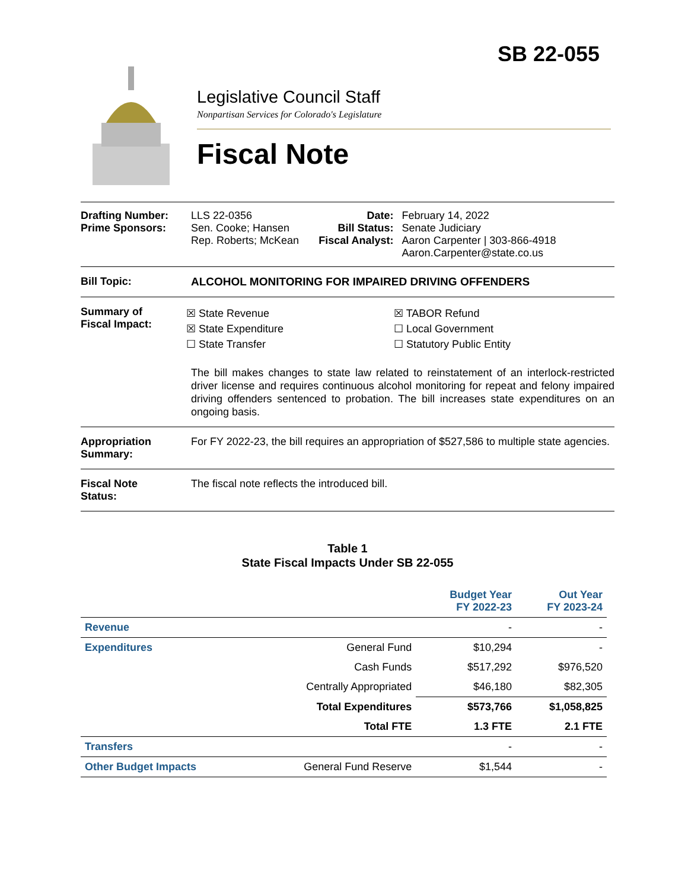SB 22-055
Legislative Council Staff
Nonpartisan Services for Colorado's Legislature
Fiscal Note
| Drafting Number: Prime Sponsors: | LLS 22-0356 Sen. Cooke; Hansen Rep. Roberts; McKean | Date: Bill Status: Fiscal Analyst: | February 14, 2022 Senate Judiciary Aaron Carpenter / 303-866-4918 Aaron.Carpenter@state.co.us |
| Bill Topic: | ALCOHOL MONITORING FOR IMPAIRED DRIVING OFFENDERS | | |
| Summary of Fiscal Impact: | ☒ State Revenue ☒ State Expenditure ☐ State Transfer ☒ TABOR Refund ☐ Local Government ☐ Statutory Public Entity The bill makes changes to state law related to reinstatement of an interlock-restricted driver license and requires continuous alcohol monitoring for repeat and felony impaired driving offenders sentenced to probation. The bill increases state expenditures on an ongoing basis. | | |
| Appropriation Summary: | For FY 2022-23, the bill requires an appropriation of $527,586 to multiple state agencies. | | |
| Fiscal Note Status: | The fiscal note reflects the introduced bill. | | |
Table 1
State Fiscal Impacts Under SB 22-055
| | | Budget Year FY 2022-23 | Out Year FY 2023-24 |
| --- | --- | --- | --- |
| Revenue | | - | - |
| Expenditures | General Fund | $10,294 | - |
| | Cash Funds | $517,292 | $976,520 |
| | Centrally Appropriated | $46,180 | $82,305 |
| | Total Expenditures | $573,766 | $1,058,825 |
| | Total FTE | 1.3 FTE | 2.1 FTE |
| Transfers | | - | - |
| Other Budget Impacts | General Fund Reserve | $1,544 | - |